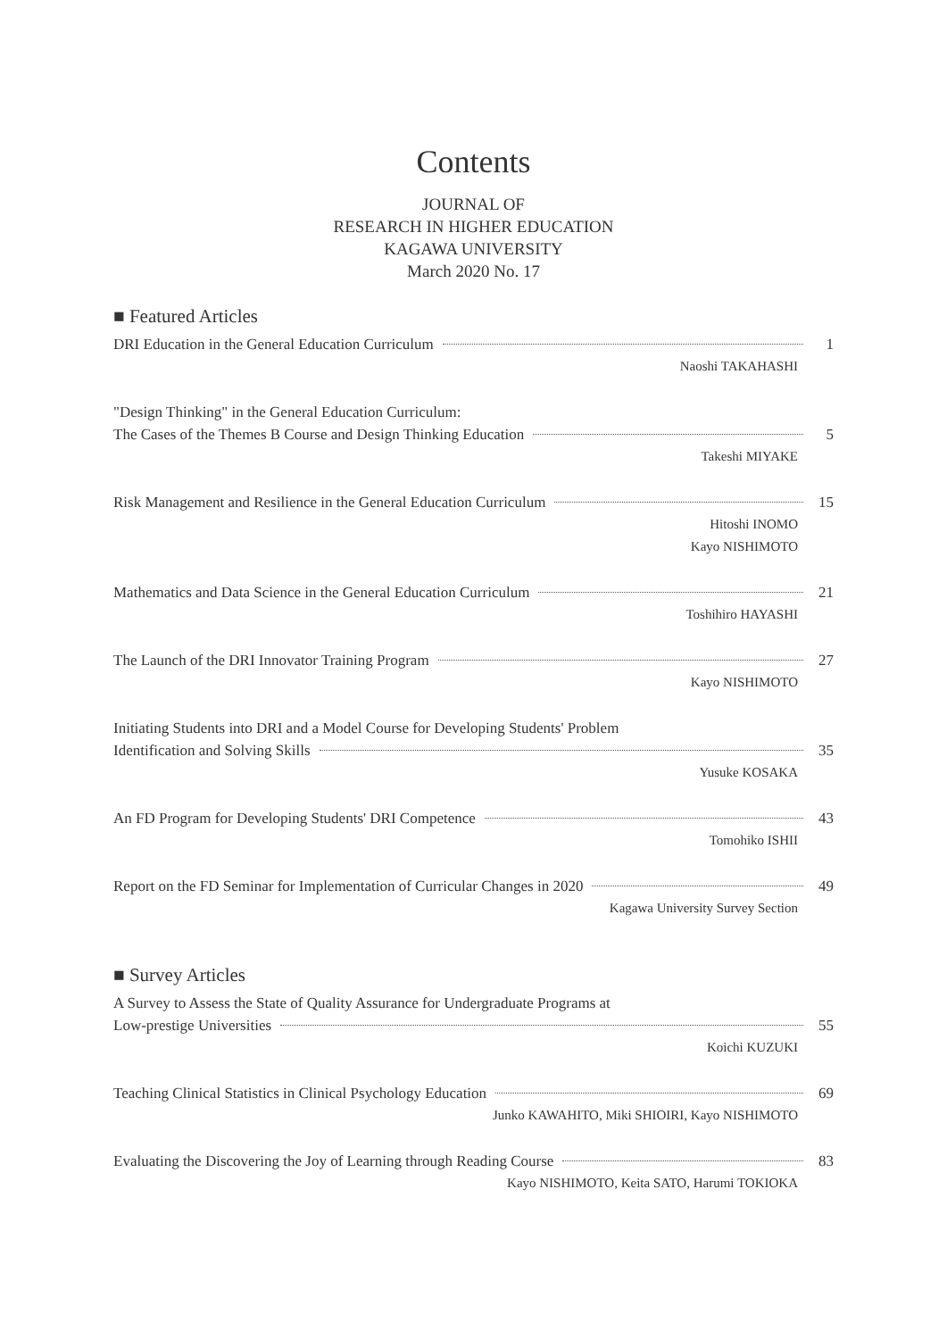Contents
JOURNAL OF
RESEARCH IN HIGHER EDUCATION
KAGAWA UNIVERSITY
March 2020 No. 17
■ Featured Articles
DRI Education in the General Education Curriculum 1
Naoshi TAKAHASHI
"Design Thinking" in the General Education Curriculum:
The Cases of the Themes B Course and Design Thinking Education 5
Takeshi MIYAKE
Risk Management and Resilience in the General Education Curriculum 15
Hitoshi INOMO
Kayo NISHIMOTO
Mathematics and Data Science in the General Education Curriculum 21
Toshihiro HAYASHI
The Launch of the DRI Innovator Training Program 27
Kayo NISHIMOTO
Initiating Students into DRI and a Model Course for Developing Students' Problem
Identification and Solving Skills 35
Yusuke KOSAKA
An FD Program for Developing Students' DRI Competence 43
Tomohiko ISHII
Report on the FD Seminar for Implementation of Curricular Changes in 2020 49
Kagawa University Survey Section
■ Survey Articles
A Survey to Assess the State of Quality Assurance for Undergraduate Programs at
Low-prestige Universities 55
Koichi KUZUKI
Teaching Clinical Statistics in Clinical Psychology Education 69
Junko KAWAHITO, Miki SHIOIRI, Kayo NISHIMOTO
Evaluating the Discovering the Joy of Learning through Reading Course 83
Kayo NISHIMOTO, Keita SATO, Harumi TOKIOKA